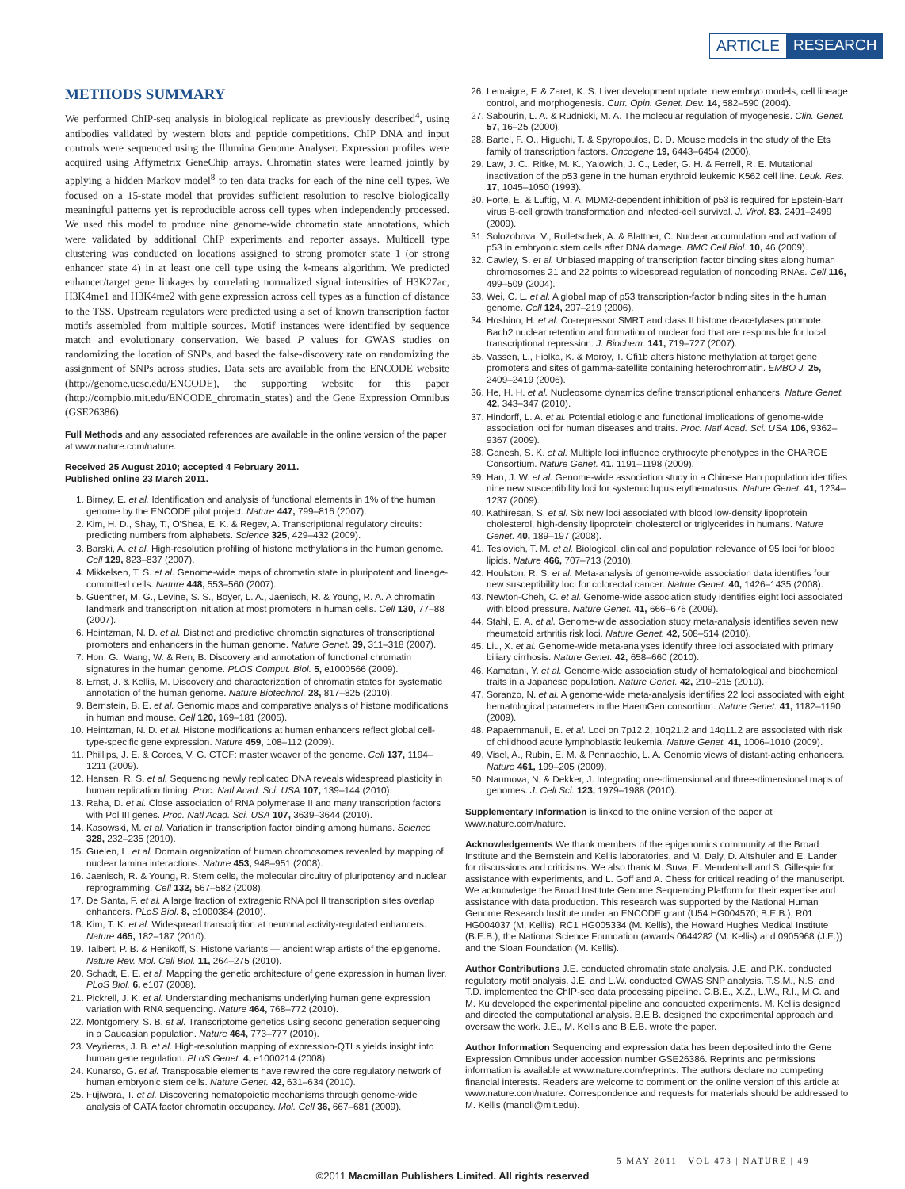ARTICLE RESEARCH
METHODS SUMMARY
We performed ChIP-seq analysis in biological replicate as previously described<sup>4</sup>, using antibodies validated by western blots and peptide competitions. ChIP DNA and input controls were sequenced using the Illumina Genome Analyser. Expression profiles were acquired using Affymetrix GeneChip arrays. Chromatin states were learned jointly by applying a hidden Markov model<sup>8</sup> to ten data tracks for each of the nine cell types. We focused on a 15-state model that provides sufficient resolution to resolve biologically meaningful patterns yet is reproducible across cell types when independently processed. We used this model to produce nine genome-wide chromatin state annotations, which were validated by additional ChIP experiments and reporter assays. Multicell type clustering was conducted on locations assigned to strong promoter state 1 (or strong enhancer state 4) in at least one cell type using the k-means algorithm. We predicted enhancer/target gene linkages by correlating normalized signal intensities of H3K27ac, H3K4me1 and H3K4me2 with gene expression across cell types as a function of distance to the TSS. Upstream regulators were predicted using a set of known transcription factor motifs assembled from multiple sources. Motif instances were identified by sequence match and evolutionary conservation. We based P values for GWAS studies on randomizing the location of SNPs, and based the false-discovery rate on randomizing the assignment of SNPs across studies. Data sets are available from the ENCODE website (http://genome.ucsc.edu/ENCODE), the supporting website for this paper (http://compbio.mit.edu/ENCODE_chromatin_states) and the Gene Expression Omnibus (GSE26386).
Full Methods and any associated references are available in the online version of the paper at www.nature.com/nature.
Received 25 August 2010; accepted 4 February 2011.
Published online 23 March 2011.
1. Birney, E. et al. Identification and analysis of functional elements in 1% of the human genome by the ENCODE pilot project. Nature 447, 799–816 (2007).
2. Kim, H. D., Shay, T., O'Shea, E. K. & Regev, A. Transcriptional regulatory circuits: predicting numbers from alphabets. Science 325, 429–432 (2009).
3. Barski, A. et al. High-resolution profiling of histone methylations in the human genome. Cell 129, 823–837 (2007).
4. Mikkelsen, T. S. et al. Genome-wide maps of chromatin state in pluripotent and lineage-committed cells. Nature 448, 553–560 (2007).
5. Guenther, M. G., Levine, S. S., Boyer, L. A., Jaenisch, R. & Young, R. A. A chromatin landmark and transcription initiation at most promoters in human cells. Cell 130, 77–88 (2007).
6. Heintzman, N. D. et al. Distinct and predictive chromatin signatures of transcriptional promoters and enhancers in the human genome. Nature Genet. 39, 311–318 (2007).
7. Hon, G., Wang, W. & Ren, B. Discovery and annotation of functional chromatin signatures in the human genome. PLOS Comput. Biol. 5, e1000566 (2009).
8. Ernst, J. & Kellis, M. Discovery and characterization of chromatin states for systematic annotation of the human genome. Nature Biotechnol. 28, 817–825 (2010).
9. Bernstein, B. E. et al. Genomic maps and comparative analysis of histone modifications in human and mouse. Cell 120, 169–181 (2005).
10. Heintzman, N. D. et al. Histone modifications at human enhancers reflect global cell-type-specific gene expression. Nature 459, 108–112 (2009).
11. Phillips, J. E. & Corces, V. G. CTCF: master weaver of the genome. Cell 137, 1194–1211 (2009).
12. Hansen, R. S. et al. Sequencing newly replicated DNA reveals widespread plasticity in human replication timing. Proc. Natl Acad. Sci. USA 107, 139–144 (2010).
13. Raha, D. et al. Close association of RNA polymerase II and many transcription factors with Pol III genes. Proc. Natl Acad. Sci. USA 107, 3639–3644 (2010).
14. Kasowski, M. et al. Variation in transcription factor binding among humans. Science 328, 232–235 (2010).
15. Guelen, L. et al. Domain organization of human chromosomes revealed by mapping of nuclear lamina interactions. Nature 453, 948–951 (2008).
16. Jaenisch, R. & Young, R. Stem cells, the molecular circuitry of pluripotency and nuclear reprogramming. Cell 132, 567–582 (2008).
17. De Santa, F. et al. A large fraction of extragenic RNA pol II transcription sites overlap enhancers. PLoS Biol. 8, e1000384 (2010).
18. Kim, T. K. et al. Widespread transcription at neuronal activity-regulated enhancers. Nature 465, 182–187 (2010).
19. Talbert, P. B. & Henikoff, S. Histone variants — ancient wrap artists of the epigenome. Nature Rev. Mol. Cell Biol. 11, 264–275 (2010).
20. Schadt, E. E. et al. Mapping the genetic architecture of gene expression in human liver. PLoS Biol. 6, e107 (2008).
21. Pickrell, J. K. et al. Understanding mechanisms underlying human gene expression variation with RNA sequencing. Nature 464, 768–772 (2010).
22. Montgomery, S. B. et al. Transcriptome genetics using second generation sequencing in a Caucasian population. Nature 464, 773–777 (2010).
23. Veyrieras, J. B. et al. High-resolution mapping of expression-QTLs yields insight into human gene regulation. PLoS Genet. 4, e1000214 (2008).
24. Kunarso, G. et al. Transposable elements have rewired the core regulatory network of human embryonic stem cells. Nature Genet. 42, 631–634 (2010).
25. Fujiwara, T. et al. Discovering hematopoietic mechanisms through genome-wide analysis of GATA factor chromatin occupancy. Mol. Cell 36, 667–681 (2009).
26. Lemaigre, F. & Zaret, K. S. Liver development update: new embryo models, cell lineage control, and morphogenesis. Curr. Opin. Genet. Dev. 14, 582–590 (2004).
27. Sabourin, L. A. & Rudnicki, M. A. The molecular regulation of myogenesis. Clin. Genet. 57, 16–25 (2000).
28. Bartel, F. O., Higuchi, T. & Spyropoulos, D. D. Mouse models in the study of the Ets family of transcription factors. Oncogene 19, 6443–6454 (2000).
29. Law, J. C., Ritke, M. K., Yalowich, J. C., Leder, G. H. & Ferrell, R. E. Mutational inactivation of the p53 gene in the human erythroid leukemic K562 cell line. Leuk. Res. 17, 1045–1050 (1993).
30. Forte, E. & Luftig, M. A. MDM2-dependent inhibition of p53 is required for Epstein-Barr virus B-cell growth transformation and infected-cell survival. J. Virol. 83, 2491–2499 (2009).
31. Solozobova, V., Rolletschek, A. & Blattner, C. Nuclear accumulation and activation of p53 in embryonic stem cells after DNA damage. BMC Cell Biol. 10, 46 (2009).
32. Cawley, S. et al. Unbiased mapping of transcription factor binding sites along human chromosomes 21 and 22 points to widespread regulation of noncoding RNAs. Cell 116, 499–509 (2004).
33. Wei, C. L. et al. A global map of p53 transcription-factor binding sites in the human genome. Cell 124, 207–219 (2006).
34. Hoshino, H. et al. Co-repressor SMRT and class II histone deacetylases promote Bach2 nuclear retention and formation of nuclear foci that are responsible for local transcriptional repression. J. Biochem. 141, 719–727 (2007).
35. Vassen, L., Fiolka, K. & Moroy, T. Gfi1b alters histone methylation at target gene promoters and sites of gamma-satellite containing heterochromatin. EMBO J. 25, 2409–2419 (2006).
36. He, H. H. et al. Nucleosome dynamics define transcriptional enhancers. Nature Genet. 42, 343–347 (2010).
37. Hindorff, L. A. et al. Potential etiologic and functional implications of genome-wide association loci for human diseases and traits. Proc. Natl Acad. Sci. USA 106, 9362–9367 (2009).
38. Ganesh, S. K. et al. Multiple loci influence erythrocyte phenotypes in the CHARGE Consortium. Nature Genet. 41, 1191–1198 (2009).
39. Han, J. W. et al. Genome-wide association study in a Chinese Han population identifies nine new susceptibility loci for systemic lupus erythematosus. Nature Genet. 41, 1234–1237 (2009).
40. Kathiresan, S. et al. Six new loci associated with blood low-density lipoprotein cholesterol, high-density lipoprotein cholesterol or triglycerides in humans. Nature Genet. 40, 189–197 (2008).
41. Teslovich, T. M. et al. Biological, clinical and population relevance of 95 loci for blood lipids. Nature 466, 707–713 (2010).
42. Houlston, R. S. et al. Meta-analysis of genome-wide association data identifies four new susceptibility loci for colorectal cancer. Nature Genet. 40, 1426–1435 (2008).
43. Newton-Cheh, C. et al. Genome-wide association study identifies eight loci associated with blood pressure. Nature Genet. 41, 666–676 (2009).
44. Stahl, E. A. et al. Genome-wide association study meta-analysis identifies seven new rheumatoid arthritis risk loci. Nature Genet. 42, 508–514 (2010).
45. Liu, X. et al. Genome-wide meta-analyses identify three loci associated with primary biliary cirrhosis. Nature Genet. 42, 658–660 (2010).
46. Kamatani, Y. et al. Genome-wide association study of hematological and biochemical traits in a Japanese population. Nature Genet. 42, 210–215 (2010).
47. Soranzo, N. et al. A genome-wide meta-analysis identifies 22 loci associated with eight hematological parameters in the HaemGen consortium. Nature Genet. 41, 1182–1190 (2009).
48. Papaemmanuil, E. et al. Loci on 7p12.2, 10q21.2 and 14q11.2 are associated with risk of childhood acute lymphoblastic leukemia. Nature Genet. 41, 1006–1010 (2009).
49. Visel, A., Rubin, E. M. & Pennacchio, L. A. Genomic views of distant-acting enhancers. Nature 461, 199–205 (2009).
50. Naumova, N. & Dekker, J. Integrating one-dimensional and three-dimensional maps of genomes. J. Cell Sci. 123, 1979–1988 (2010).
Supplementary Information is linked to the online version of the paper at www.nature.com/nature.
Acknowledgements We thank members of the epigenomics community at the Broad Institute and the Bernstein and Kellis laboratories, and M. Daly, D. Altshuler and E. Lander for discussions and criticisms. We also thank M. Suva, E. Mendenhall and S. Gillespie for assistance with experiments, and L. Goff and A. Chess for critical reading of the manuscript. We acknowledge the Broad Institute Genome Sequencing Platform for their expertise and assistance with data production. This research was supported by the National Human Genome Research Institute under an ENCODE grant (U54 HG004570; B.E.B.), R01 HG004037 (M. Kellis), RC1 HG005334 (M. Kellis), the Howard Hughes Medical Institute (B.E.B.), the National Science Foundation (awards 0644282 (M. Kellis) and 0905968 (J.E.)) and the Sloan Foundation (M. Kellis).
Author Contributions J.E. conducted chromatin state analysis. J.E. and P.K. conducted regulatory motif analysis. J.E. and L.W. conducted GWAS SNP analysis. T.S.M., N.S. and T.D. implemented the ChIP-seq data processing pipeline. C.B.E., X.Z., L.W., R.I., M.C. and M. Ku developed the experimental pipeline and conducted experiments. M. Kellis designed and directed the computational analysis. B.E.B. designed the experimental approach and oversaw the work. J.E., M. Kellis and B.E.B. wrote the paper.
Author Information Sequencing and expression data has been deposited into the Gene Expression Omnibus under accession number GSE26386. Reprints and permissions information is available at www.nature.com/reprints. The authors declare no competing financial interests. Readers are welcome to comment on the online version of this article at www.nature.com/nature. Correspondence and requests for materials should be addressed to M. Kellis (manoli@mit.edu).
5 MAY 2011 | VOL 473 | NATURE | 49
©2011 Macmillan Publishers Limited. All rights reserved